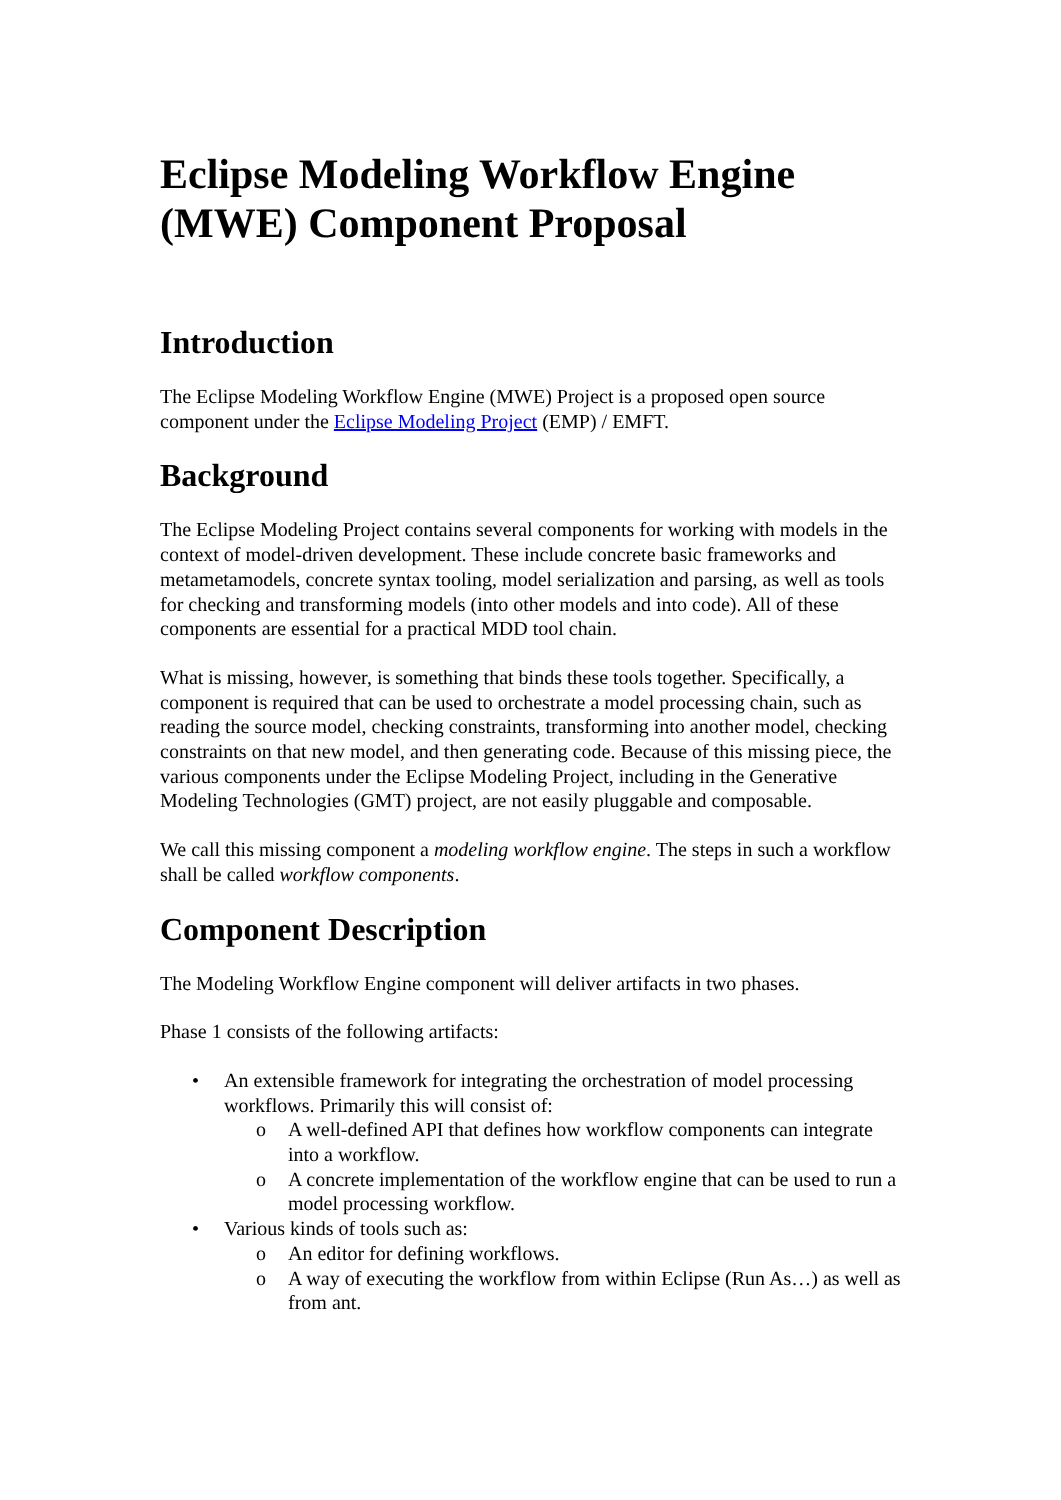Eclipse Modeling Workflow Engine (MWE) Component Proposal
Introduction
The Eclipse Modeling Workflow Engine (MWE) Project is a proposed open source component under the Eclipse Modeling Project (EMP) / EMFT.
Background
The Eclipse Modeling Project contains several components for working with models in the context of model-driven development. These include concrete basic frameworks and metametamodels, concrete syntax tooling, model serialization and parsing, as well as tools for checking and transforming models (into other models and into code). All of these components are essential for a practical MDD tool chain.
What is missing, however, is something that binds these tools together. Specifically, a component is required that can be used to orchestrate a model processing chain, such as reading the source model, checking constraints, transforming into another model, checking constraints on that new model, and then generating code. Because of this missing piece, the various components under the Eclipse Modeling Project, including in the Generative Modeling Technologies (GMT) project, are not easily pluggable and composable.
We call this missing component a modeling workflow engine. The steps in such a workflow shall be called workflow components.
Component Description
The Modeling Workflow Engine component will deliver artifacts in two phases.
Phase 1 consists of the following artifacts:
• An extensible framework for integrating the orchestration of model processing workflows. Primarily this will consist of:
o A well-defined API that defines how workflow components can integrate into a workflow.
o A concrete implementation of the workflow engine that can be used to run a model processing workflow.
• Various kinds of tools such as:
o An editor for defining workflows.
o A way of executing the workflow from within Eclipse (Run As…) as well as from ant.